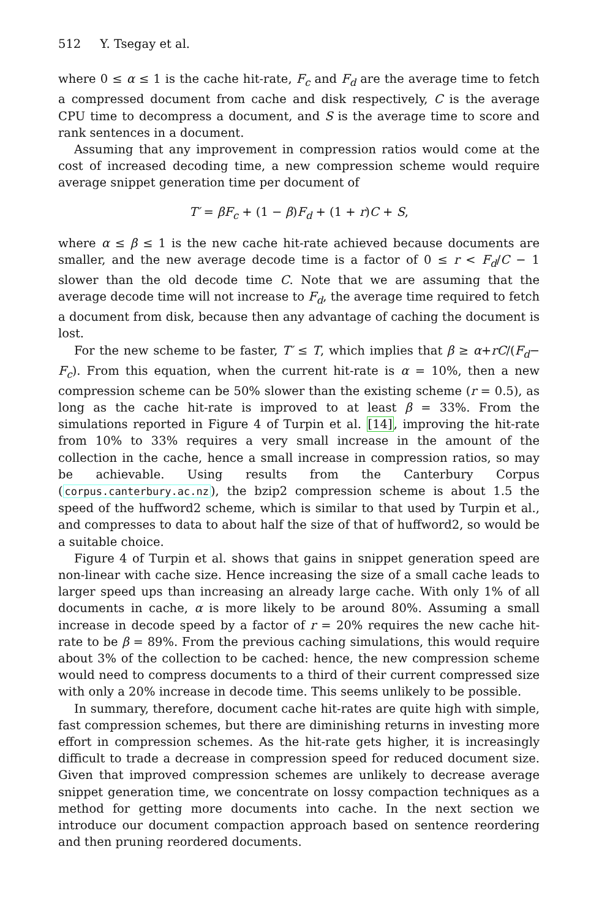512 Y. Tsegay et al.
where 0 ≤ α ≤ 1 is the cache hit-rate, F<sub>c</sub> and F<sub>d</sub> are the average time to fetch a compressed document from cache and disk respectively, C is the average CPU time to decompress a document, and S is the average time to score and rank sentences in a document.
Assuming that any improvement in compression ratios would come at the cost of increased decoding time, a new compression scheme would require average snippet generation time per document of
T′ = βF<sub>c</sub> + (1 − β)F<sub>d</sub> + (1 + r)C + S,
where α ≤ β ≤ 1 is the new cache hit-rate achieved because documents are smaller, and the new average decode time is a factor of 0 ≤ r < F<sub>d</sub>/C − 1 slower than the old decode time C. Note that we are assuming that the average decode time will not increase to F<sub>d</sub>, the average time required to fetch a document from disk, because then any advantage of caching the document is lost.
For the new scheme to be faster, T′ ≤ T, which implies that β ≥ α+rC/(F<sub>d</sub>− F<sub>c</sub>). From this equation, when the current hit-rate is α = 10%, then a new compression scheme can be 50% slower than the existing scheme (r = 0.5), as long as the cache hit-rate is improved to at least β = 33%. From the simulations reported in Figure 4 of Turpin et al. [14], improving the hit-rate from 10% to 33% requires a very small increase in the amount of the collection in the cache, hence a small increase in compression ratios, so may be achievable. Using results from the Canterbury Corpus (corpus.canterbury.ac.nz), the bzip2 compression scheme is about 1.5 the speed of the huffword2 scheme, which is similar to that used by Turpin et al., and compresses to data to about half the size of that of huffword2, so would be a suitable choice.
Figure 4 of Turpin et al. shows that gains in snippet generation speed are non-linear with cache size. Hence increasing the size of a small cache leads to larger speed ups than increasing an already large cache. With only 1% of all documents in cache, α is more likely to be around 80%. Assuming a small increase in decode speed by a factor of r = 20% requires the new cache hit-rate to be β = 89%. From the previous caching simulations, this would require about 3% of the collection to be cached: hence, the new compression scheme would need to compress documents to a third of their current compressed size with only a 20% increase in decode time. This seems unlikely to be possible.
In summary, therefore, document cache hit-rates are quite high with simple, fast compression schemes, but there are diminishing returns in investing more effort in compression schemes. As the hit-rate gets higher, it is increasingly difficult to trade a decrease in compression speed for reduced document size. Given that improved compression schemes are unlikely to decrease average snippet generation time, we concentrate on lossy compaction techniques as a method for getting more documents into cache. In the next section we introduce our document compaction approach based on sentence reordering and then pruning reordered documents.